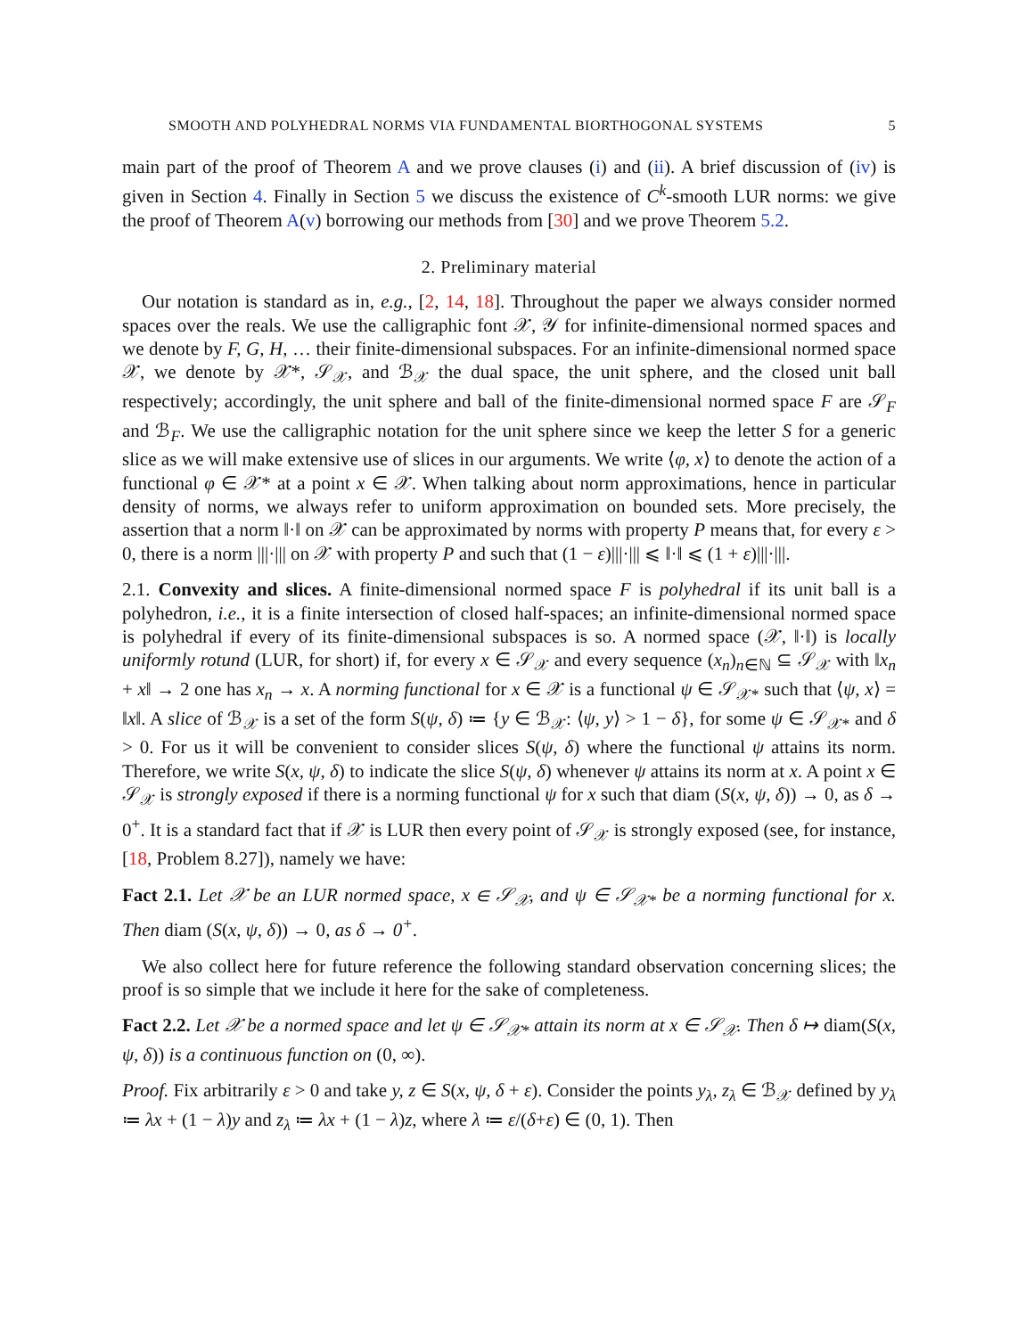SMOOTH AND POLYHEDRAL NORMS VIA FUNDAMENTAL BIORTHOGONAL SYSTEMS 5
main part of the proof of Theorem A and we prove clauses (i) and (ii). A brief discussion of (iv) is given in Section 4. Finally in Section 5 we discuss the existence of C<sup>k</sup>-smooth LUR norms: we give the proof of Theorem A(v) borrowing our methods from [30] and we prove Theorem 5.2.
2. Preliminary material
Our notation is standard as in, e.g., [2, 14, 18]. Throughout the paper we always consider normed spaces over the reals. We use the calligraphic font 𝒳, 𝒴 for infinite-dimensional normed spaces and we denote by F, G, H, … their finite-dimensional subspaces. For an infinite-dimensional normed space 𝒳, we denote by 𝒳*, 𝒮<sub>𝒳</sub>, and ℬ<sub>𝒳</sub> the dual space, the unit sphere, and the closed unit ball respectively; accordingly, the unit sphere and ball of the finite-dimensional normed space F are 𝒮<sub>F</sub> and ℬ<sub>F</sub>. We use the calligraphic notation for the unit sphere since we keep the letter S for a generic slice as we will make extensive use of slices in our arguments. We write ⟨φ, x⟩ to denote the action of a functional φ ∈ 𝒳* at a point x ∈ 𝒳. When talking about norm approximations, hence in particular density of norms, we always refer to uniform approximation on bounded sets. More precisely, the assertion that a norm ‖·‖ on 𝒳 can be approximated by norms with property P means that, for every ε > 0, there is a norm |||·||| on 𝒳 with property P and such that (1 − ε)|||·||| ⩽ ‖·‖ ⩽ (1 + ε)|||·|||.
2.1. Convexity and slices. A finite-dimensional normed space F is polyhedral if its unit ball is a polyhedron, i.e., it is a finite intersection of closed half-spaces; an infinite-dimensional normed space is polyhedral if every of its finite-dimensional subspaces is so. A normed space (𝒳, ‖·‖) is locally uniformly rotund (LUR, for short) if, for every x ∈ 𝒮<sub>𝒳</sub> and every sequence (x<sub>n</sub>)<sub>n∈ℕ</sub> ⊆ 𝒮<sub>𝒳</sub> with ‖x<sub>n</sub> + x‖ → 2 one has x<sub>n</sub> → x. A norming functional for x ∈ 𝒳 is a functional ψ ∈ 𝒮<sub>𝒳*</sub> such that ⟨ψ, x⟩ = ‖x‖. A slice of ℬ<sub>𝒳</sub> is a set of the form S(ψ, δ) ≔ {y ∈ ℬ<sub>𝒳</sub>: ⟨ψ, y⟩ > 1 − δ}, for some ψ ∈ 𝒮<sub>𝒳*</sub> and δ > 0. For us it will be convenient to consider slices S(ψ, δ) where the functional ψ attains its norm. Therefore, we write S(x, ψ, δ) to indicate the slice S(ψ, δ) whenever ψ attains its norm at x. A point x ∈ 𝒮<sub>𝒳</sub> is strongly exposed if there is a norming functional ψ for x such that diam (S(x, ψ, δ)) → 0, as δ → 0<sup>+</sup>. It is a standard fact that if 𝒳 is LUR then every point of 𝒮<sub>𝒳</sub> is strongly exposed (see, for instance, [18, Problem 8.27]), namely we have:
Fact 2.1. Let 𝒳 be an LUR normed space, x ∈ 𝒮<sub>𝒳</sub>, and ψ ∈ 𝒮<sub>𝒳*</sub> be a norming functional for x. Then diam (S(x, ψ, δ)) → 0, as δ → 0<sup>+</sup>.
We also collect here for future reference the following standard observation concerning slices; the proof is so simple that we include it here for the sake of completeness.
Fact 2.2. Let 𝒳 be a normed space and let ψ ∈ 𝒮<sub>𝒳*</sub> attain its norm at x ∈ 𝒮<sub>𝒳</sub>. Then δ ↦ diam(S(x, ψ, δ)) is a continuous function on (0, ∞).
Proof. Fix arbitrarily ε > 0 and take y, z ∈ S(x, ψ, δ + ε). Consider the points y<sub>λ</sub>, z<sub>λ</sub> ∈ ℬ<sub>𝒳</sub> defined by y<sub>λ</sub> ≔ λx + (1 − λ)y and z<sub>λ</sub> ≔ λx + (1 − λ)z, where λ ≔ ε/(δ+ε) ∈ (0, 1). Then